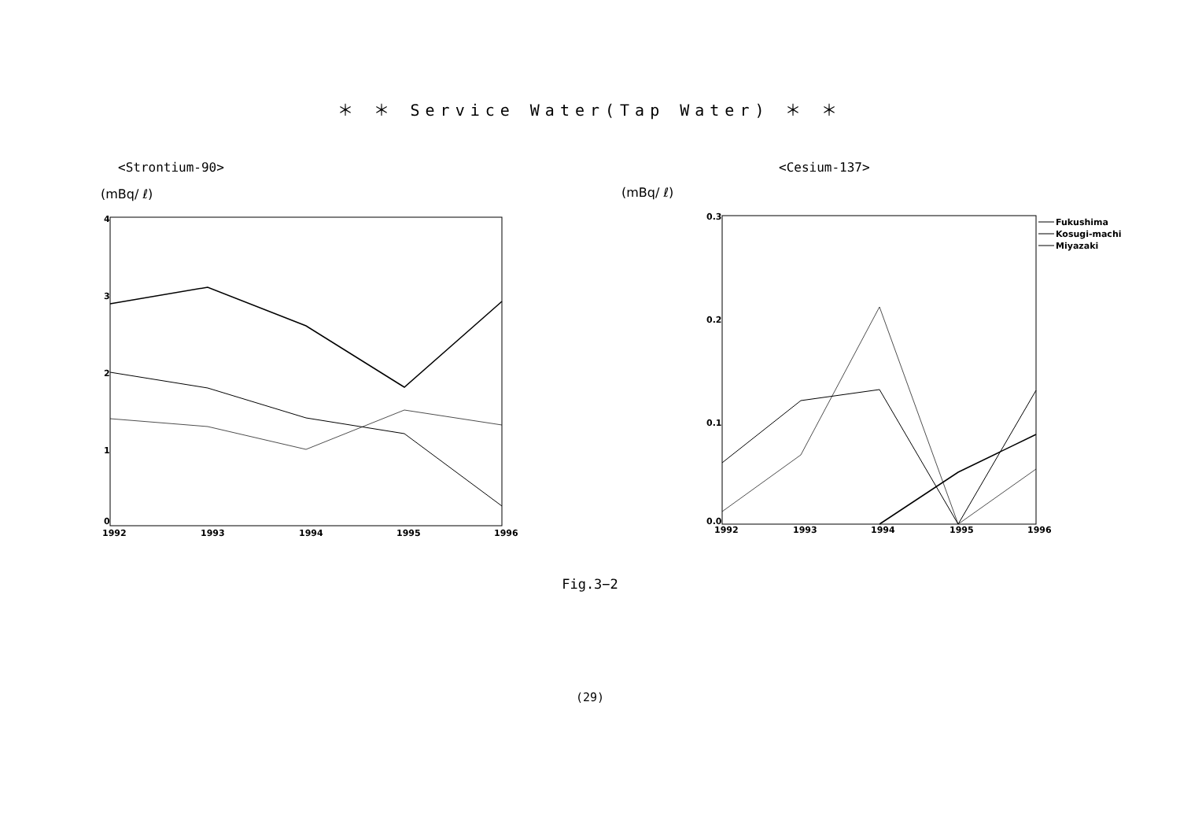＊ ＊ Service Water(Tap Water) ＊ ＊
<Strontium-90> <Cesium-137>
(mBq/ ℓ)
(mBq/ ℓ)
4
3
2
1
0
1992
1993
1994
1995
1996
0.3
0.2
0.1
0.0
1992
1993
1994
1995
1996
Fukushima
Kosugi-machi
Miyazaki
Fig.3−2
(29)